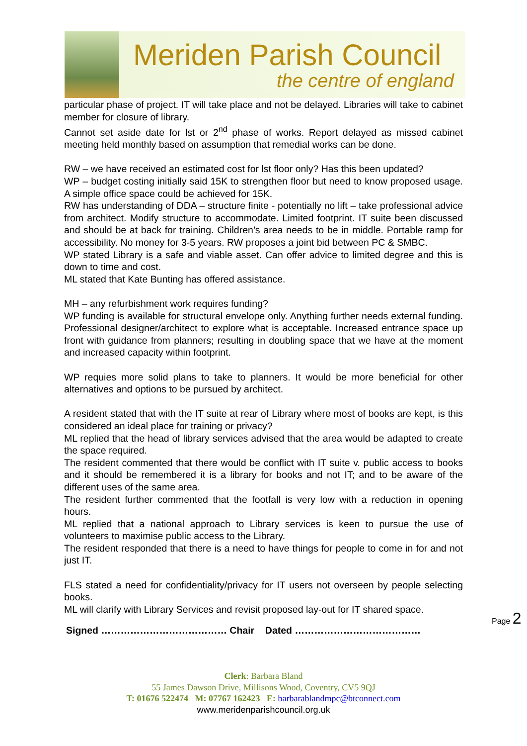Meriden Parish Council
the centre of england
particular phase of project. IT will take place and not be delayed. Libraries will take to cabinet member for closure of library.
Cannot set aside date for lst or 2<sup>nd</sup> phase of works. Report delayed as missed cabinet meeting held monthly based on assumption that remedial works can be done.
RW – we have received an estimated cost for lst floor only? Has this been updated?
WP – budget costing initially said 15K to strengthen floor but need to know proposed usage. A simple office space could be achieved for 15K.
RW has understanding of DDA – structure finite - potentially no lift – take professional advice from architect. Modify structure to accommodate. Limited footprint. IT suite been discussed and should be at back for training. Children’s area needs to be in middle. Portable ramp for accessibility. No money for 3-5 years. RW proposes a joint bid between PC & SMBC.
WP stated Library is a safe and viable asset. Can offer advice to limited degree and this is down to time and cost.
ML stated that Kate Bunting has offered assistance.
MH – any refurbishment work requires funding?
WP funding is available for structural envelope only. Anything further needs external funding. Professional designer/architect to explore what is acceptable. Increased entrance space up front with guidance from planners; resulting in doubling space that we have at the moment and increased capacity within footprint.
WP requies more solid plans to take to planners. It would be more beneficial for other alternatives and options to be pursued by architect.
A resident stated that with the IT suite at rear of Library where most of books are kept, is this considered an ideal place for training or privacy?
ML replied that the head of library services advised that the area would be adapted to create the space required.
The resident commented that there would be conflict with IT suite v. public access to books and it should be remembered it is a library for books and not IT; and to be aware of the different uses of the same area.
The resident further commented that the footfall is very low with a reduction in opening hours.
ML replied that a national approach to Library services is keen to pursue the use of volunteers to maximise public access to the Library.
The resident responded that there is a need to have things for people to come in for and not just IT.
FLS stated a need for confidentiality/privacy for IT users not overseen by people selecting books.
ML will clarify with Library Services and revisit proposed lay-out for IT shared space.
Signed ………………………………… Chair Dated …………………………………
Page 2
Clerk: Barbara Bland
55 James Dawson Drive, Millisons Wood, Coventry, CV5 9QJ
T: 01676 522474 M: 07767 162423 E: barbarablandmpc@btconnect.com
www.meridenparishcouncil.org.uk